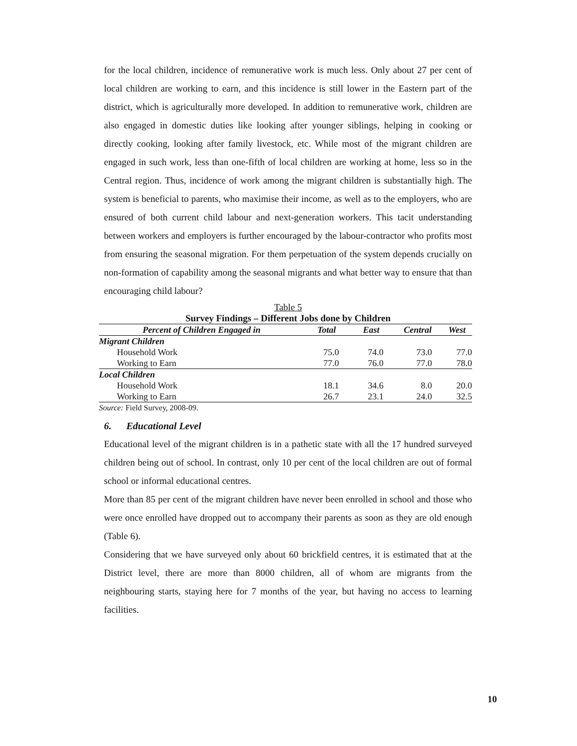for the local children, incidence of remunerative work is much less. Only about 27 per cent of local children are working to earn, and this incidence is still lower in the Eastern part of the district, which is agriculturally more developed. In addition to remunerative work, children are also engaged in domestic duties like looking after younger siblings, helping in cooking or directly cooking, looking after family livestock, etc. While most of the migrant children are engaged in such work, less than one-fifth of local children are working at home, less so in the Central region. Thus, incidence of work among the migrant children is substantially high. The system is beneficial to parents, who maximise their income, as well as to the employers, who are ensured of both current child labour and next-generation workers. This tacit understanding between workers and employers is further encouraged by the labour-contractor who profits most from ensuring the seasonal migration. For them perpetuation of the system depends crucially on non-formation of capability among the seasonal migrants and what better way to ensure that than encouraging child labour?
Table 5
Survey Findings – Different Jobs done by Children
| Percent of Children Engaged in | Total | East | Central | West |
| --- | --- | --- | --- | --- |
| Migrant Children | | | | |
| Household Work | 75.0 | 74.0 | 73.0 | 77.0 |
| Working to Earn | 77.0 | 76.0 | 77.0 | 78.0 |
| Local Children | | | | |
| Household Work | 18.1 | 34.6 | 8.0 | 20.0 |
| Working to Earn | 26.7 | 23.1 | 24.0 | 32.5 |
| Source: Field Survey, 2008-09. | | | | |
6. Educational Level
Educational level of the migrant children is in a pathetic state with all the 17 hundred surveyed children being out of school. In contrast, only 10 per cent of the local children are out of formal school or informal educational centres.
More than 85 per cent of the migrant children have never been enrolled in school and those who were once enrolled have dropped out to accompany their parents as soon as they are old enough (Table 6).
Considering that we have surveyed only about 60 brickfield centres, it is estimated that at the District level, there are more than 8000 children, all of whom are migrants from the neighbouring starts, staying here for 7 months of the year, but having no access to learning facilities.
10